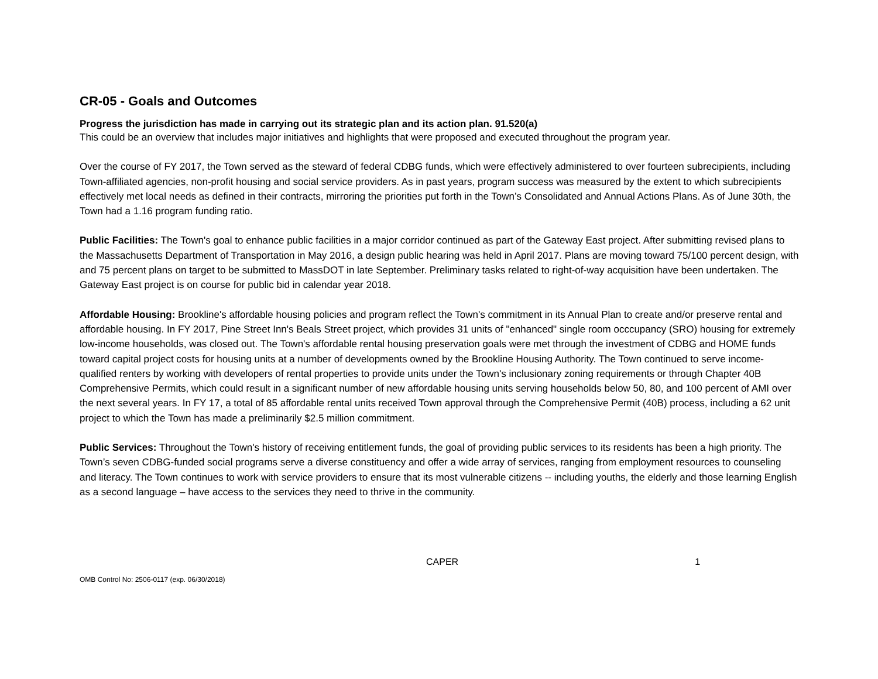CR-05 - Goals and Outcomes
Progress the jurisdiction has made in carrying out its strategic plan and its action plan. 91.520(a)
This could be an overview that includes major initiatives and highlights that were proposed and executed throughout the program year.
Over the course of FY 2017, the Town served as the steward of federal CDBG funds, which were effectively administered to over fourteen subrecipients, including Town-affiliated agencies, non-profit housing and social service providers. As in past years, program success was measured by the extent to which subrecipients effectively met local needs as defined in their contracts, mirroring the priorities put forth in the Town’s Consolidated and Annual Actions Plans. As of June 30th, the Town had a 1.16 program funding ratio.
Public Facilities: The Town's goal to enhance public facilities in a major corridor continued as part of the Gateway East project. After submitting revised plans to the Massachusetts Department of Transportation in May 2016, a design public hearing was held in April 2017. Plans are moving toward 75/100 percent design, with and 75 percent plans on target to be submitted to MassDOT in late September. Preliminary tasks related to right-of-way acquisition have been undertaken. The Gateway East project is on course for public bid in calendar year 2018.
Affordable Housing: Brookline's affordable housing policies and program reflect the Town's commitment in its Annual Plan to create and/or preserve rental and affordable housing. In FY 2017, Pine Street Inn's Beals Street project, which provides 31 units of "enhanced" single room occcupancy (SRO) housing for extremely low-income households, was closed out. The Town's affordable rental housing preservation goals were met through the investment of CDBG and HOME funds toward capital project costs for housing units at a number of developments owned by the Brookline Housing Authority. The Town continued to serve income-qualified renters by working with developers of rental properties to provide units under the Town's inclusionary zoning requirements or through Chapter 40B Comprehensive Permits, which could result in a significant number of new affordable housing units serving households below 50, 80, and 100 percent of AMI over the next several years. In FY 17, a total of 85 affordable rental units received Town approval through the Comprehensive Permit (40B) process, including a 62 unit project to which the Town has made a preliminarily $2.5 million commitment.
Public Services: Throughout the Town's history of receiving entitlement funds, the goal of providing public services to its residents has been a high priority. The Town’s seven CDBG-funded social programs serve a diverse constituency and offer a wide array of services, ranging from employment resources to counseling and literacy. The Town continues to work with service providers to ensure that its most vulnerable citizens -- including youths, the elderly and those learning English as a second language – have access to the services they need to thrive in the community.
CAPER 1
OMB Control No: 2506-0117 (exp. 06/30/2018)